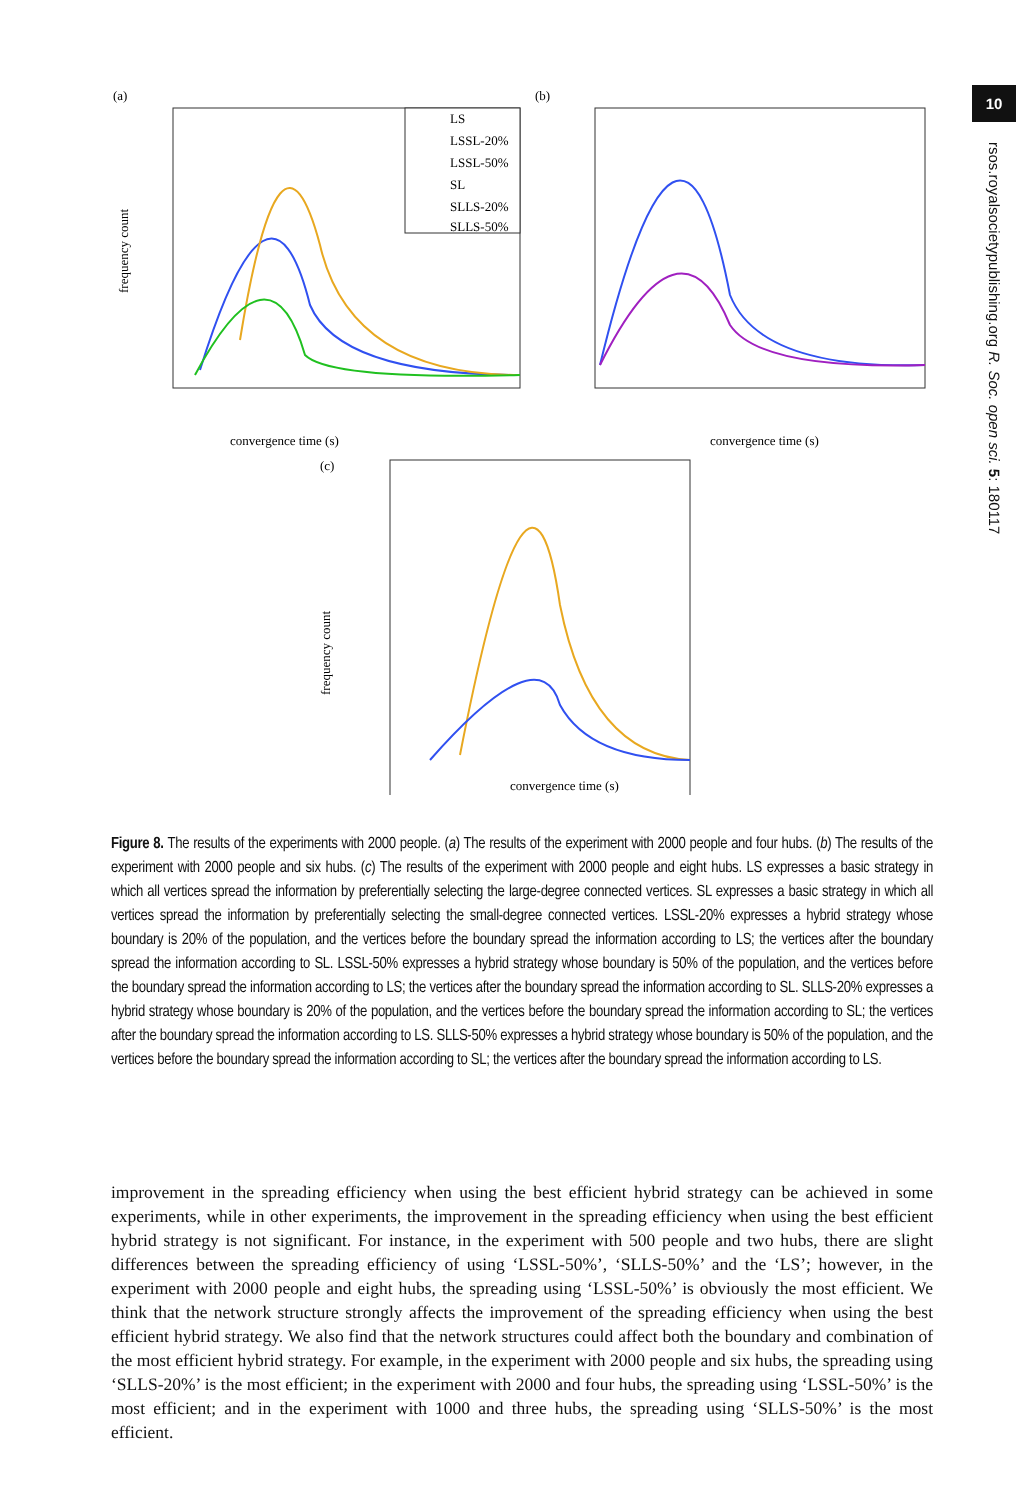10
rsos.royalsocietypublishing.org R. Soc. open sci. 5: 180117
(a)
frequency count
LS
LSSL-20%
LSSL-50%
SL
SLLS-20%
SLLS-50%
convergence time (s)
(b)
convergence time (s)
(c)
frequency count
convergence time (s)
Figure 8. The results of the experiments with 2000 people. (a) The results of the experiment with 2000 people and four hubs. (b) The results of the experiment with 2000 people and six hubs. (c) The results of the experiment with 2000 people and eight hubs. LS expresses a basic strategy in which all vertices spread the information by preferentially selecting the large-degree connected vertices. SL expresses a basic strategy in which all vertices spread the information by preferentially selecting the small-degree connected vertices. LSSL-20% expresses a hybrid strategy whose boundary is 20% of the population, and the vertices before the boundary spread the information according to LS; the vertices after the boundary spread the information according to SL. LSSL-50% expresses a hybrid strategy whose boundary is 50% of the population, and the vertices before the boundary spread the information according to LS; the vertices after the boundary spread the information according to SL. SLLS-20% expresses a hybrid strategy whose boundary is 20% of the population, and the vertices before the boundary spread the information according to SL; the vertices after the boundary spread the information according to LS. SLLS-50% expresses a hybrid strategy whose boundary is 50% of the population, and the vertices before the boundary spread the information according to SL; the vertices after the boundary spread the information according to LS.
improvement in the spreading efficiency when using the best efficient hybrid strategy can be achieved in some experiments, while in other experiments, the improvement in the spreading efficiency when using the best efficient hybrid strategy is not significant. For instance, in the experiment with 500 people and two hubs, there are slight differences between the spreading efficiency of using ‘LSSL-50%’, ‘SLLS-50%’ and the ‘LS’; however, in the experiment with 2000 people and eight hubs, the spreading using ‘LSSL-50%’ is obviously the most efficient. We think that the network structure strongly affects the improvement of the spreading efficiency when using the best efficient hybrid strategy. We also find that the network structures could affect both the boundary and combination of the most efficient hybrid strategy. For example, in the experiment with 2000 people and six hubs, the spreading using ‘SLLS-20%’ is the most efficient; in the experiment with 2000 and four hubs, the spreading using ‘LSSL-50%’ is the most efficient; and in the experiment with 1000 and three hubs, the spreading using ‘SLLS-50%’ is the most efficient.